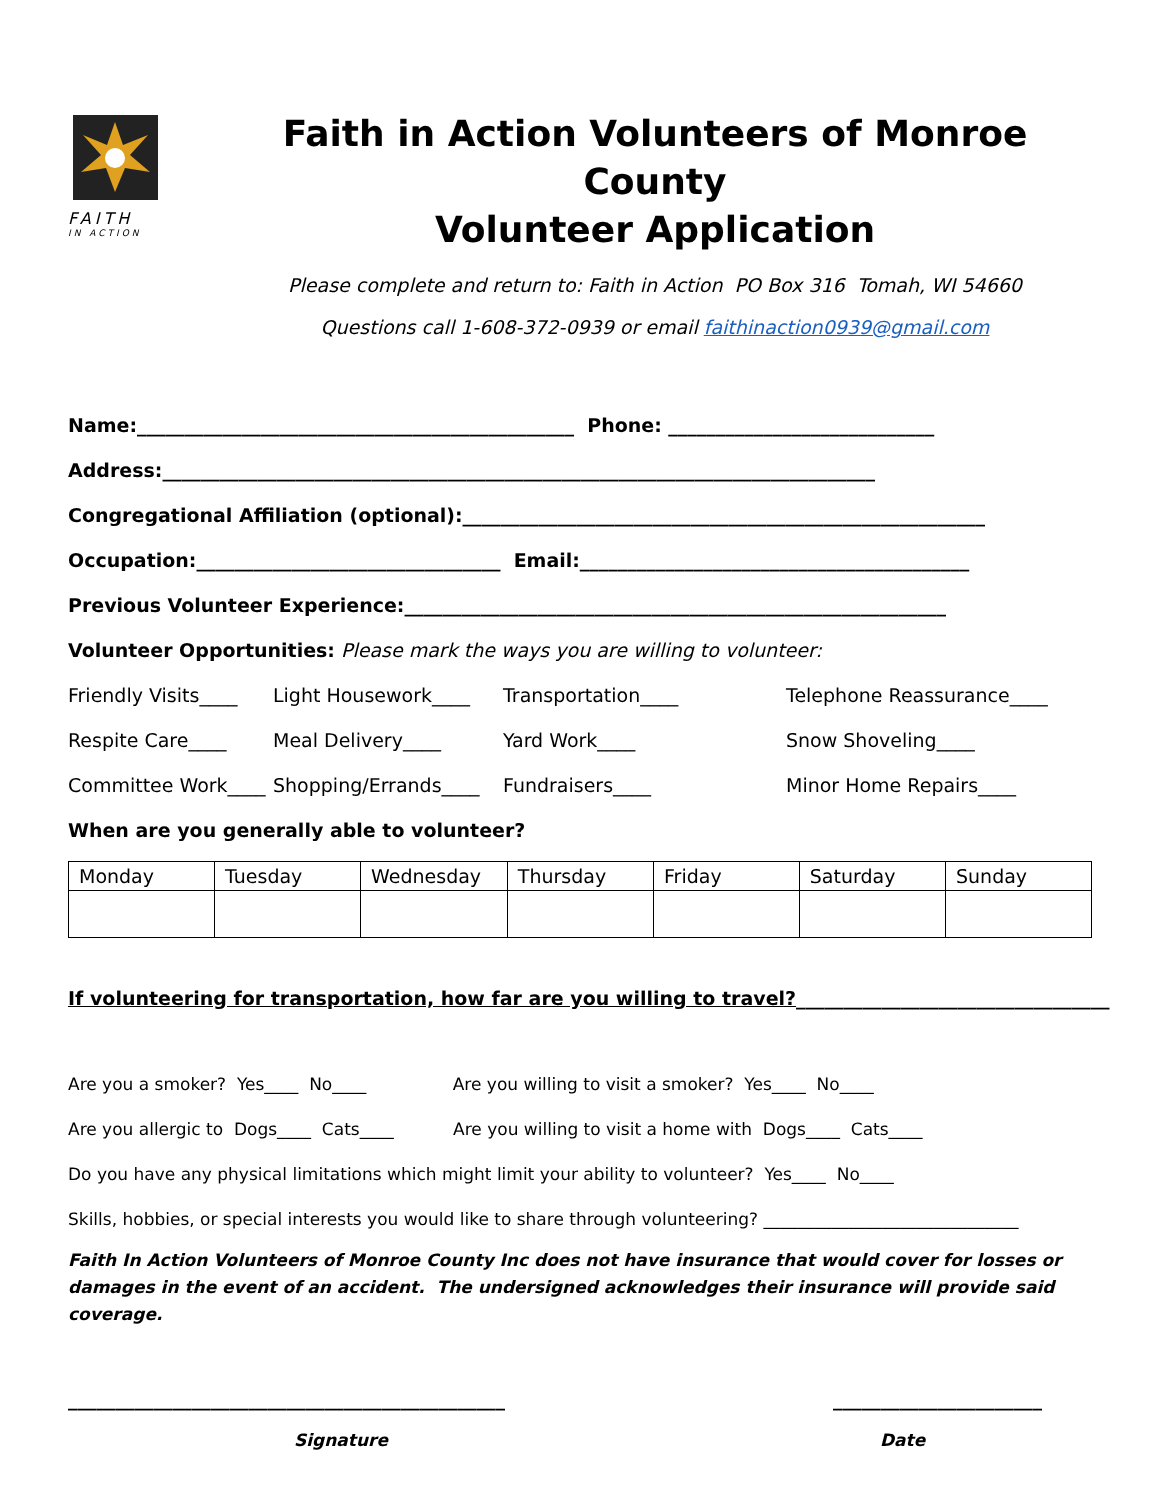FAITH
IN ACTION
Faith in Action Volunteers of Monroe County
Volunteer Application
Please complete and return to: Faith in Action PO Box 316 Tomah, WI 54660
Questions call 1-608-372-0939 or email faithinaction0939@gmail.com
Name:______________________________________________ Phone: ____________________________
Address:___________________________________________________________________________
Congregational Affiliation (optional):_______________________________________________________
Occupation:________________________________ Email:_________________________________________
Previous Volunteer Experience:_________________________________________________________
Volunteer Opportunities: Please mark the ways you are willing to volunteer:
Friendly Visits____ Light Housework____ Transportation____ Telephone Reassurance____ Respite Care____ Meal Delivery____ Yard Work____ Snow Shoveling____ Committee Work____ Shopping/Errands____ Fundraisers____ Minor Home Repairs____
When are you generally able to volunteer?
| Monday | Tuesday | Wednesday | Thursday | Friday | Saturday | Sunday |
If volunteering for transportation, how far are you willing to travel?_________________________________
Are you a smoker? Yes____ No____ Are you willing to visit a smoker? Yes____ No____
Are you allergic to Dogs____ Cats____ Are you willing to visit a home with Dogs____ Cats____
Do you have any physical limitations which might limit your ability to volunteer? Yes____ No____
Skills, hobbies, or special interests you would like to share through volunteering? ______________________________
Faith In Action Volunteers of Monroe County Inc does not have insurance that would cover for losses or damages in the event of an accident. The undersigned acknowledges their insurance will provide said coverage.
______________________________________________ ______________________
Signature Date